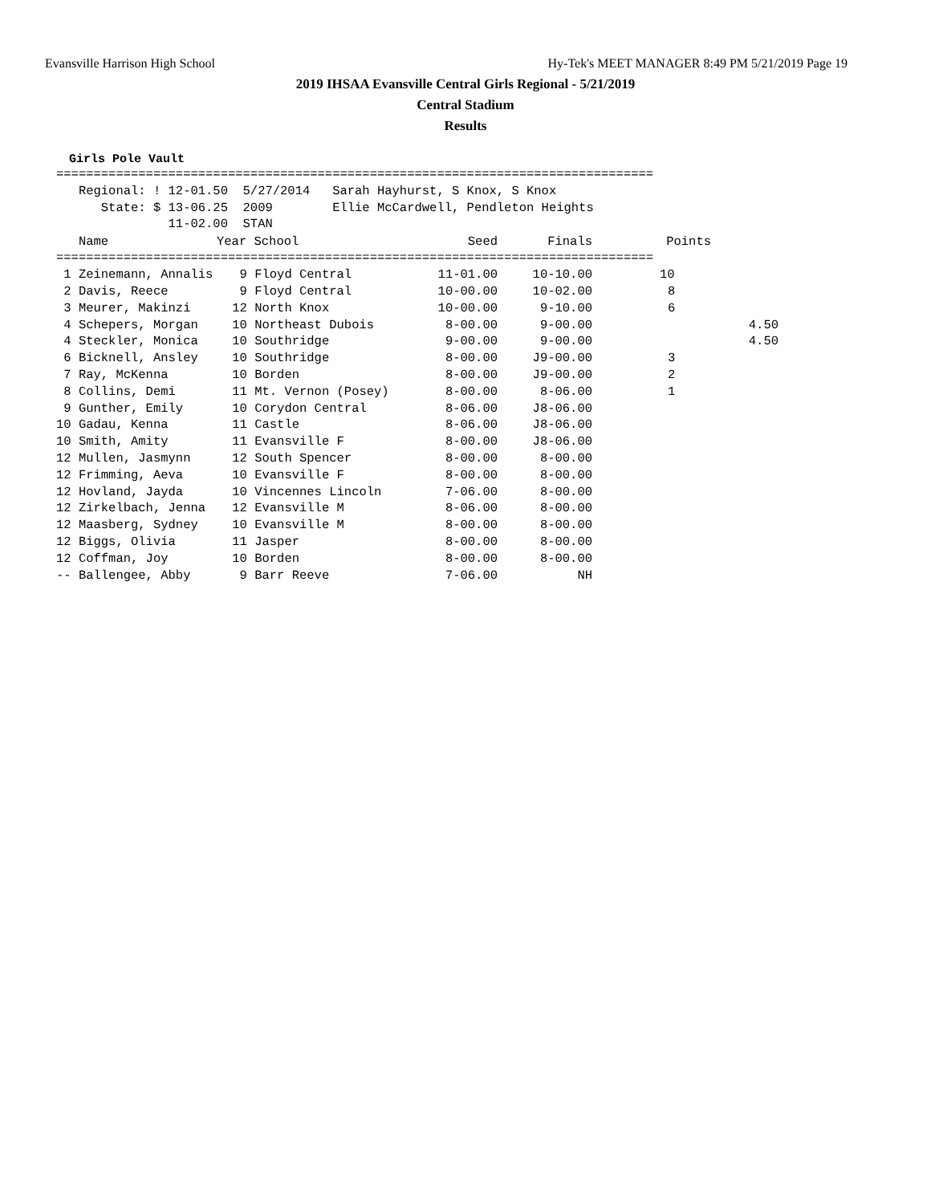Evansville Harrison High School Hy-Tek's MEET MANAGER 8:49 PM 5/21/2019 Page 19
2019 IHSAA Evansville Central Girls Regional - 5/21/2019
Central Stadium
Results
Girls Pole Vault
================================================================================
   Regional: ! 12-01.50  5/27/2014   Sarah Hayhurst, S Knox, S Knox
      State: $ 13-06.25  2009        Ellie McCardwell, Pendleton Heights
               11-02.00  STAN
| Name | Year School | Seed | Finals | Points |
| --- | --- | --- | --- | --- |
================================================================================
| 1 Zeinemann, Annalis | 9 Floyd Central | 11-01.00 | 10-10.00 | 10 |
| 2 Davis, Reece | 9 Floyd Central | 10-00.00 | 10-02.00 | 8 |
| 3 Meurer, Makinzi | 12 North Knox | 10-00.00 | 9-10.00 | 6 |
| 4 Schepers, Morgan | 10 Northeast Dubois | 8-00.00 | 9-00.00 | 4.50 |
| 4 Steckler, Monica | 10 Southridge | 9-00.00 | 9-00.00 | 4.50 |
| 6 Bicknell, Ansley | 10 Southridge | 8-00.00 | J9-00.00 | 3 |
| 7 Ray, McKenna | 10 Borden | 8-00.00 | J9-00.00 | 2 |
| 8 Collins, Demi | 11 Mt. Vernon (Posey) | 8-00.00 | 8-06.00 | 1 |
| 9 Gunther, Emily | 10 Corydon Central | 8-06.00 | J8-06.00 | |
| 10 Gadau, Kenna | 11 Castle | 8-06.00 | J8-06.00 | |
| 10 Smith, Amity | 11 Evansville F | 8-00.00 | J8-06.00 | |
| 12 Mullen, Jasmynn | 12 South Spencer | 8-00.00 | 8-00.00 | |
| 12 Frimming, Aeva | 10 Evansville F | 8-00.00 | 8-00.00 | |
| 12 Hovland, Jayda | 10 Vincennes Lincoln | 7-06.00 | 8-00.00 | |
| 12 Zirkelbach, Jenna | 12 Evansville M | 8-06.00 | 8-00.00 | |
| 12 Maasberg, Sydney | 10 Evansville M | 8-00.00 | 8-00.00 | |
| 12 Biggs, Olivia | 11 Jasper | 8-00.00 | 8-00.00 | |
| 12 Coffman, Joy | 10 Borden | 8-00.00 | 8-00.00 | |
| -- Ballengee, Abby | 9 Barr Reeve | 7-06.00 | NH | |